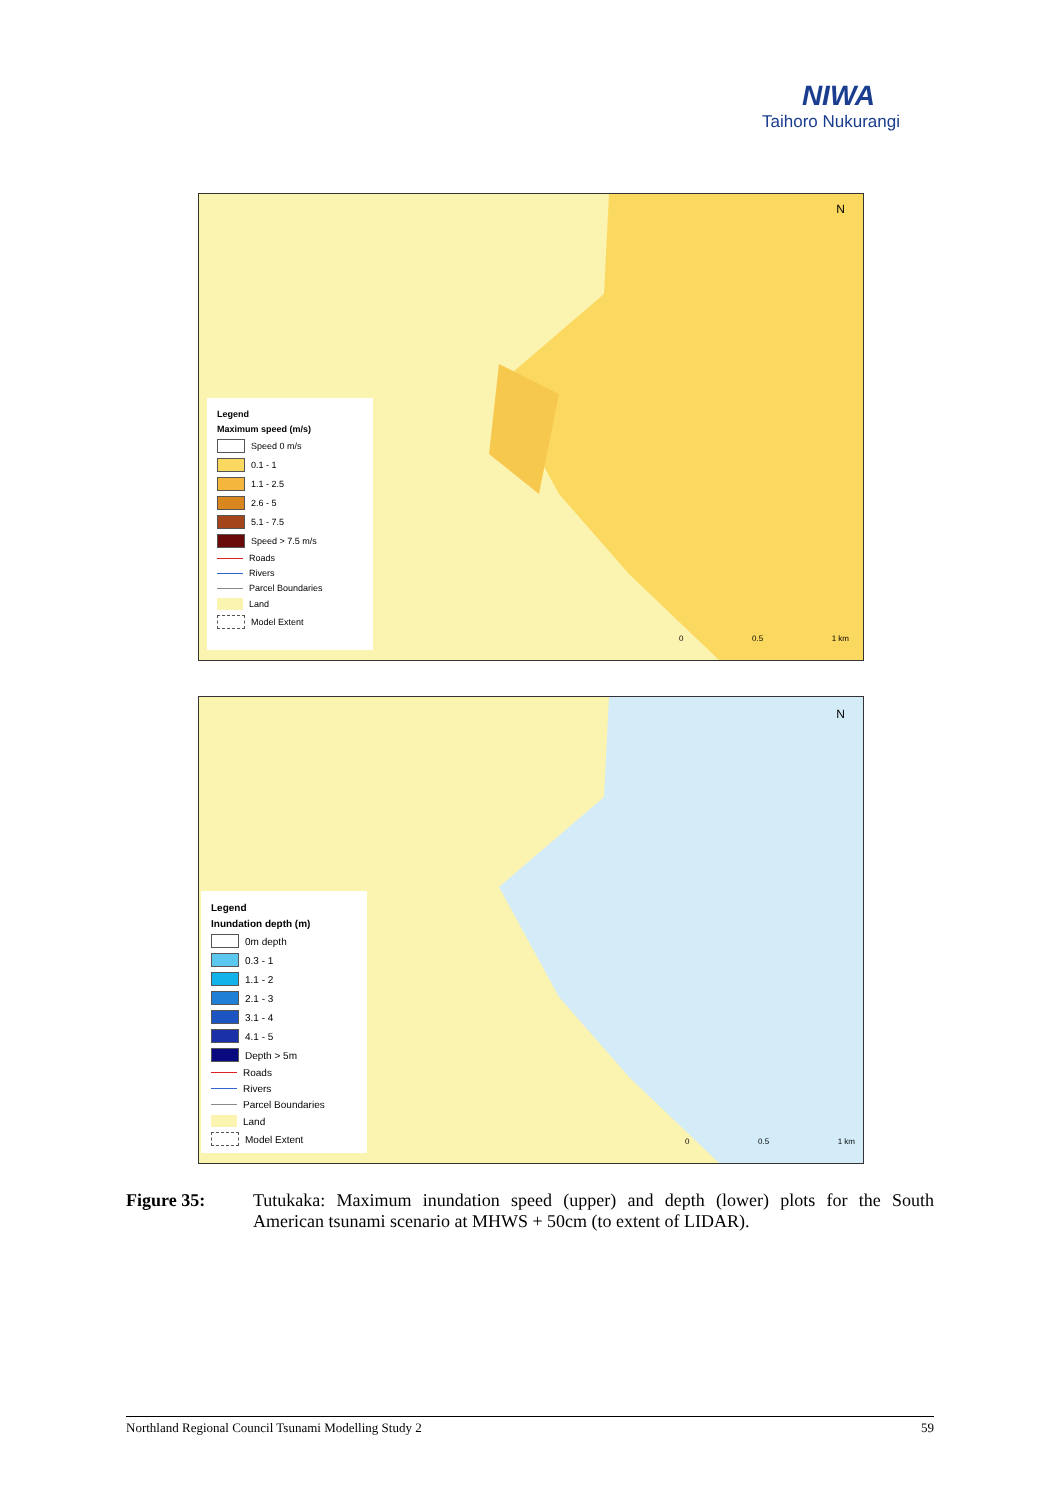NIWA
Taihoro Nukurangi
N
0 0.5 1 km
Legend
Maximum speed (m/s)
Speed 0 m/s
0.1 - 1
1.1 - 2.5
2.6 - 5
5.1 - 7.5
Speed > 7.5 m/s
Roads
Rivers
Parcel Boundaries
Land
Model Extent
N
0 0.5 1 km
Legend
Inundation depth (m)
0m depth
0.3 - 1
1.1 - 2
2.1 - 3
3.1 - 4
4.1 - 5
Depth > 5m
Roads
Rivers
Parcel Boundaries
Land
Model Extent
Figure 35: Tutukaka: Maximum inundation speed (upper) and depth (lower) plots for the South American tsunami scenario at MHWS + 50cm (to extent of LIDAR).
Northland Regional Council Tsunami Modelling Study 2 59